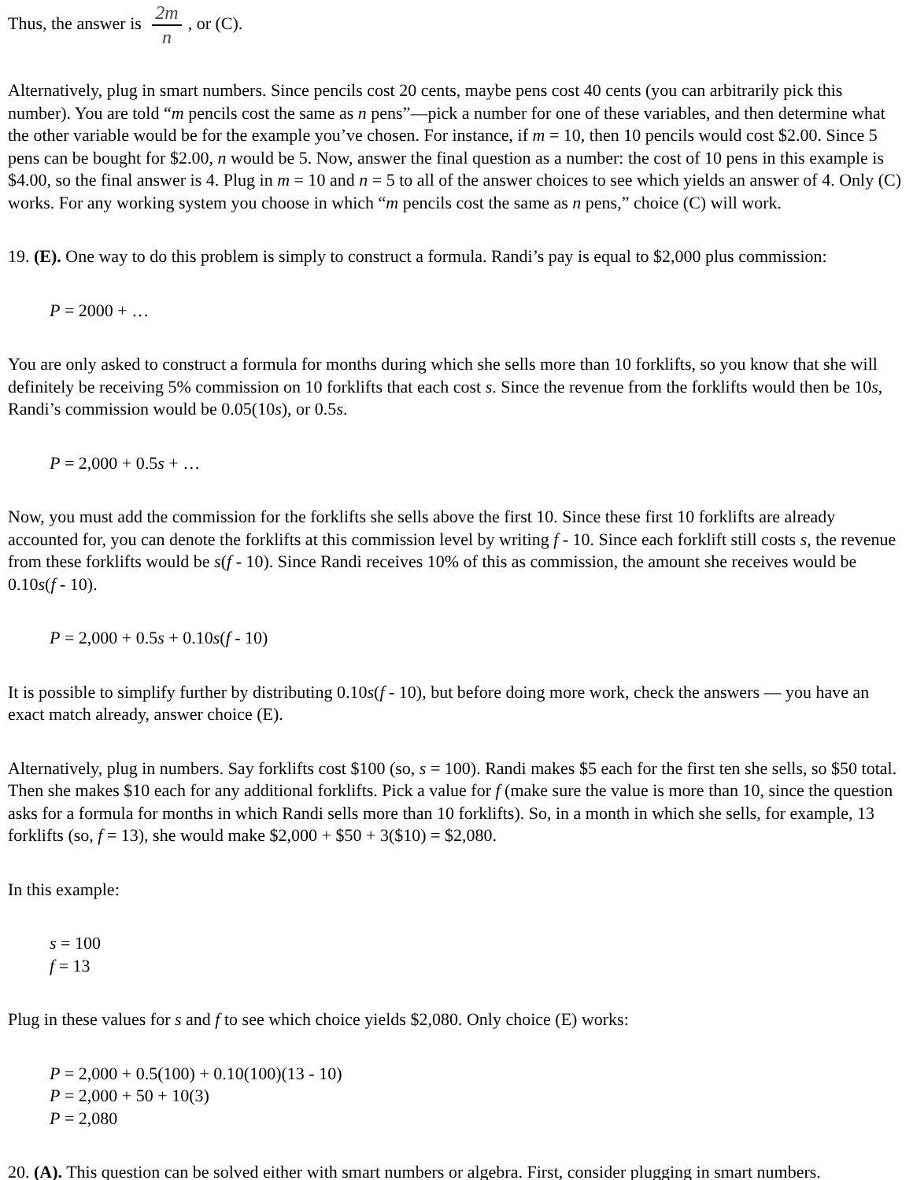Thus, the answer is 2m n, or (C).
Alternatively, plug in smart numbers. Since pencils cost 20 cents, maybe pens cost 40 cents (you can arbitrarily pick this number). You are told “m pencils cost the same as n pens”—pick a number for one of these variables, and then determine what the other variable would be for the example you’ve chosen. For instance, if m = 10, then 10 pencils would cost $2.00. Since 5 pens can be bought for $2.00, n would be 5. Now, answer the final question as a number: the cost of 10 pens in this example is $4.00, so the final answer is 4. Plug in m = 10 and n = 5 to all of the answer choices to see which yields an answer of 4. Only (C) works. For any working system you choose in which “m pencils cost the same as n pens,” choice (C) will work.
19. (E). One way to do this problem is simply to construct a formula. Randi’s pay is equal to $2,000 plus commission:
P = 2000 + …
You are only asked to construct a formula for months during which she sells more than 10 forklifts, so you know that she will definitely be receiving 5% commission on 10 forklifts that each cost s. Since the revenue from the forklifts would then be 10s, Randi’s commission would be 0.05(10s), or 0.5s.
P = 2,000 + 0.5s + …
Now, you must add the commission for the forklifts she sells above the first 10. Since these first 10 forklifts are already accounted for, you can denote the forklifts at this commission level by writing f - 10. Since each forklift still costs s, the revenue from these forklifts would be s(f - 10). Since Randi receives 10% of this as commission, the amount she receives would be 0.10s(f - 10).
P = 2,000 + 0.5s + 0.10s(f - 10)
It is possible to simplify further by distributing 0.10s(f - 10), but before doing more work, check the answers — you have an exact match already, answer choice (E).
Alternatively, plug in numbers. Say forklifts cost $100 (so, s = 100). Randi makes $5 each for the first ten she sells, so $50 total. Then she makes $10 each for any additional forklifts. Pick a value for f (make sure the value is more than 10, since the question asks for a formula for months in which Randi sells more than 10 forklifts). So, in a month in which she sells, for example, 13 forklifts (so, f = 13), she would make $2,000 + $50 + 3($10) = $2,080.
In this example:
s = 100
f = 13
Plug in these values for s and f to see which choice yields $2,080. Only choice (E) works:
P = 2,000 + 0.5(100) + 0.10(100)(13 - 10)
P = 2,000 + 50 + 10(3)
P = 2,080
20. (A). This question can be solved either with smart numbers or algebra. First, consider plugging in smart numbers.